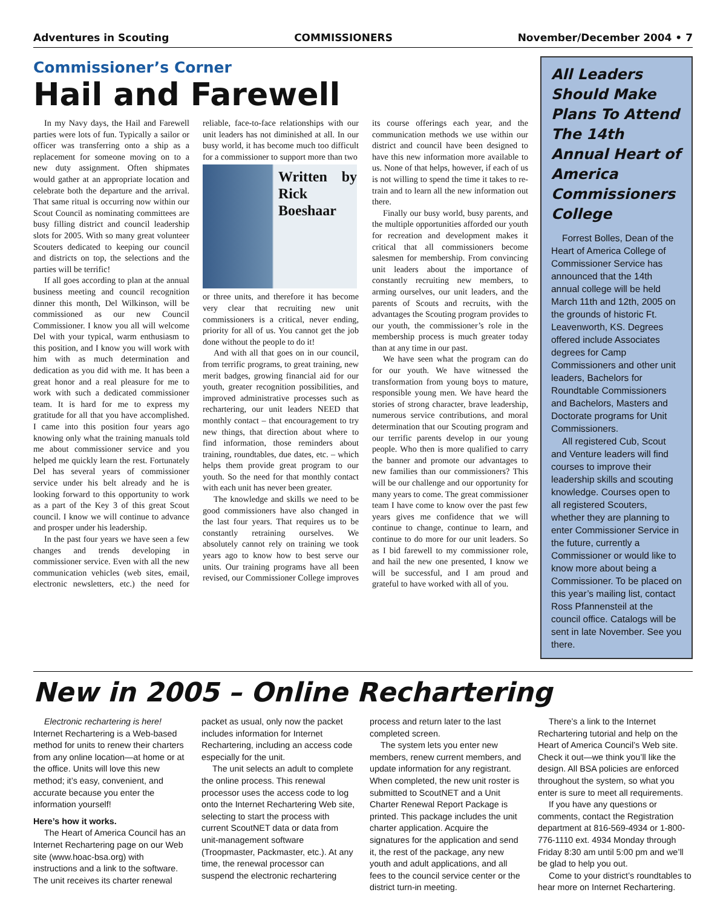Adventures in Scouting COMMISSIONERS November/December 2004 • 7
Commissioner’s Corner
Hail and Farewell
In my Navy days, the Hail and Farewell parties were lots of fun. Typically a sailor or officer was transferring onto a ship as a replacement for someone moving on to a new duty assignment. Often shipmates would gather at an appropriate location and celebrate both the departure and the arrival. That same ritual is occurring now within our Scout Council as nominating committees are busy filling district and council leadership slots for 2005. With so many great volunteer Scouters dedicated to keeping our council and districts on top, the selections and the parties will be terrific!
If all goes according to plan at the annual business meeting and council recognition dinner this month, Del Wilkinson, will be commissioned as our new Council Commissioner. I know you all will welcome Del with your typical, warm enthusiasm to this position, and I know you will work with him with as much determination and dedication as you did with me. It has been a great honor and a real pleasure for me to work with such a dedicated commissioner team. It is hard for me to express my gratitude for all that you have accomplished. I came into this position four years ago knowing only what the training manuals told me about commissioner service and you helped me quickly learn the rest. Fortunately Del has several years of commissioner service under his belt already and he is looking forward to this opportunity to work as a part of the Key 3 of this great Scout council. I know we will continue to advance and prosper under his leadership.
In the past four years we have seen a few changes and trends developing in commissioner service. Even with all the new communication vehicles (web sites, email, electronic newsletters, etc.) the need for reliable, face-to-face relationships with our unit leaders has not diminished at all. In our busy world, it has become much too difficult for a commissioner to support more than two
Written by Rick Boeshaar
or three units, and therefore it has become very clear that recruiting new unit commissioners is a critical, never ending, priority for all of us. You cannot get the job done without the people to do it!
And with all that goes on in our council, from terrific programs, to great training, new merit badges, growing financial aid for our youth, greater recognition possibilities, and improved administrative processes such as rechartering, our unit leaders NEED that monthly contact – that encouragement to try new things, that direction about where to find information, those reminders about training, roundtables, due dates, etc. – which helps them provide great program to our youth. So the need for that monthly contact with each unit has never been greater.
The knowledge and skills we need to be good commissioners have also changed in the last four years. That requires us to be constantly retraining ourselves. We absolutely cannot rely on training we took years ago to know how to best serve our units. Our training programs have all been revised, our Commissioner College improves its course offerings each year, and the communication methods we use within our district and council have been designed to have this new information more available to us. None of that helps, however, if each of us is not willing to spend the time it takes to re-train and to learn all the new information out there.
Finally our busy world, busy parents, and the multiple opportunities afforded our youth for recreation and development makes it critical that all commissioners become salesmen for membership. From convincing unit leaders about the importance of constantly recruiting new members, to arming ourselves, our unit leaders, and the parents of Scouts and recruits, with the advantages the Scouting program provides to our youth, the commissioner’s role in the membership process is much greater today than at any time in our past.
We have seen what the program can do for our youth. We have witnessed the transformation from young boys to mature, responsible young men. We have heard the stories of strong character, brave leadership, numerous service contributions, and moral determination that our Scouting program and our terrific parents develop in our young people. Who then is more qualified to carry the banner and promote our advantages to new families than our commissioners? This will be our challenge and our opportunity for many years to come. The great commissioner team I have come to know over the past few years gives me confidence that we will continue to change, continue to learn, and continue to do more for our unit leaders. So as I bid farewell to my commissioner role, and hail the new one presented, I know we will be successful, and I am proud and grateful to have worked with all of you.
All Leaders Should Make Plans To Attend The 14th Annual Heart of America Commissioners College
Forrest Bolles, Dean of the Heart of America College of Commissioner Service has announced that the 14th annual college will be held March 11th and 12th, 2005 on the grounds of historic Ft. Leavenworth, KS. Degrees offered include Associates degrees for Camp Commissioners and other unit leaders, Bachelors for Roundtable Commissioners and Bachelors, Masters and Doctorate programs for Unit Commissioners.
All registered Cub, Scout and Venture leaders will find courses to improve their leadership skills and scouting knowledge. Courses open to all registered Scouters, whether they are planning to enter Commissioner Service in the future, currently a Commissioner or would like to know more about being a Commissioner. To be placed on this year’s mailing list, contact Ross Pfannensteil at the council office. Catalogs will be sent in late November. See you there.
New in 2005 – Online Rechartering
Electronic rechartering is here! Internet Rechartering is a Web-based method for units to renew their charters from any online location—at home or at the office. Units will love this new method; it’s easy, convenient, and accurate because you enter the information yourself!
Here’s how it works.
The Heart of America Council has an Internet Rechartering page on our Web site (www.hoac-bsa.org) with instructions and a link to the software. The unit receives its charter renewal packet as usual, only now the packet includes information for Internet Rechartering, including an access code especially for the unit.
The unit selects an adult to complete the online process. This renewal processor uses the access code to log onto the Internet Rechartering Web site, selecting to start the process with current ScoutNET data or data from unit-management software (Troopmaster, Packmaster, etc.). At any time, the renewal processor can suspend the electronic rechartering process and return later to the last completed screen.
The system lets you enter new members, renew current members, and update information for any registrant. When completed, the new unit roster is submitted to ScoutNET and a Unit Charter Renewal Report Package is printed. This package includes the unit charter application. Acquire the signatures for the application and send it, the rest of the package, any new youth and adult applications, and all fees to the council service center or the district turn-in meeting.
There’s a link to the Internet Rechartering tutorial and help on the Heart of America Council’s Web site. Check it out—we think you’ll like the design. All BSA policies are enforced throughout the system, so what you enter is sure to meet all requirements.
If you have any questions or comments, contact the Registration department at 816-569-4934 or 1-800-776-1110 ext. 4934 Monday through Friday 8:30 am until 5:00 pm and we’ll be glad to help you out.
Come to your district’s roundtables to hear more on Internet Rechartering.